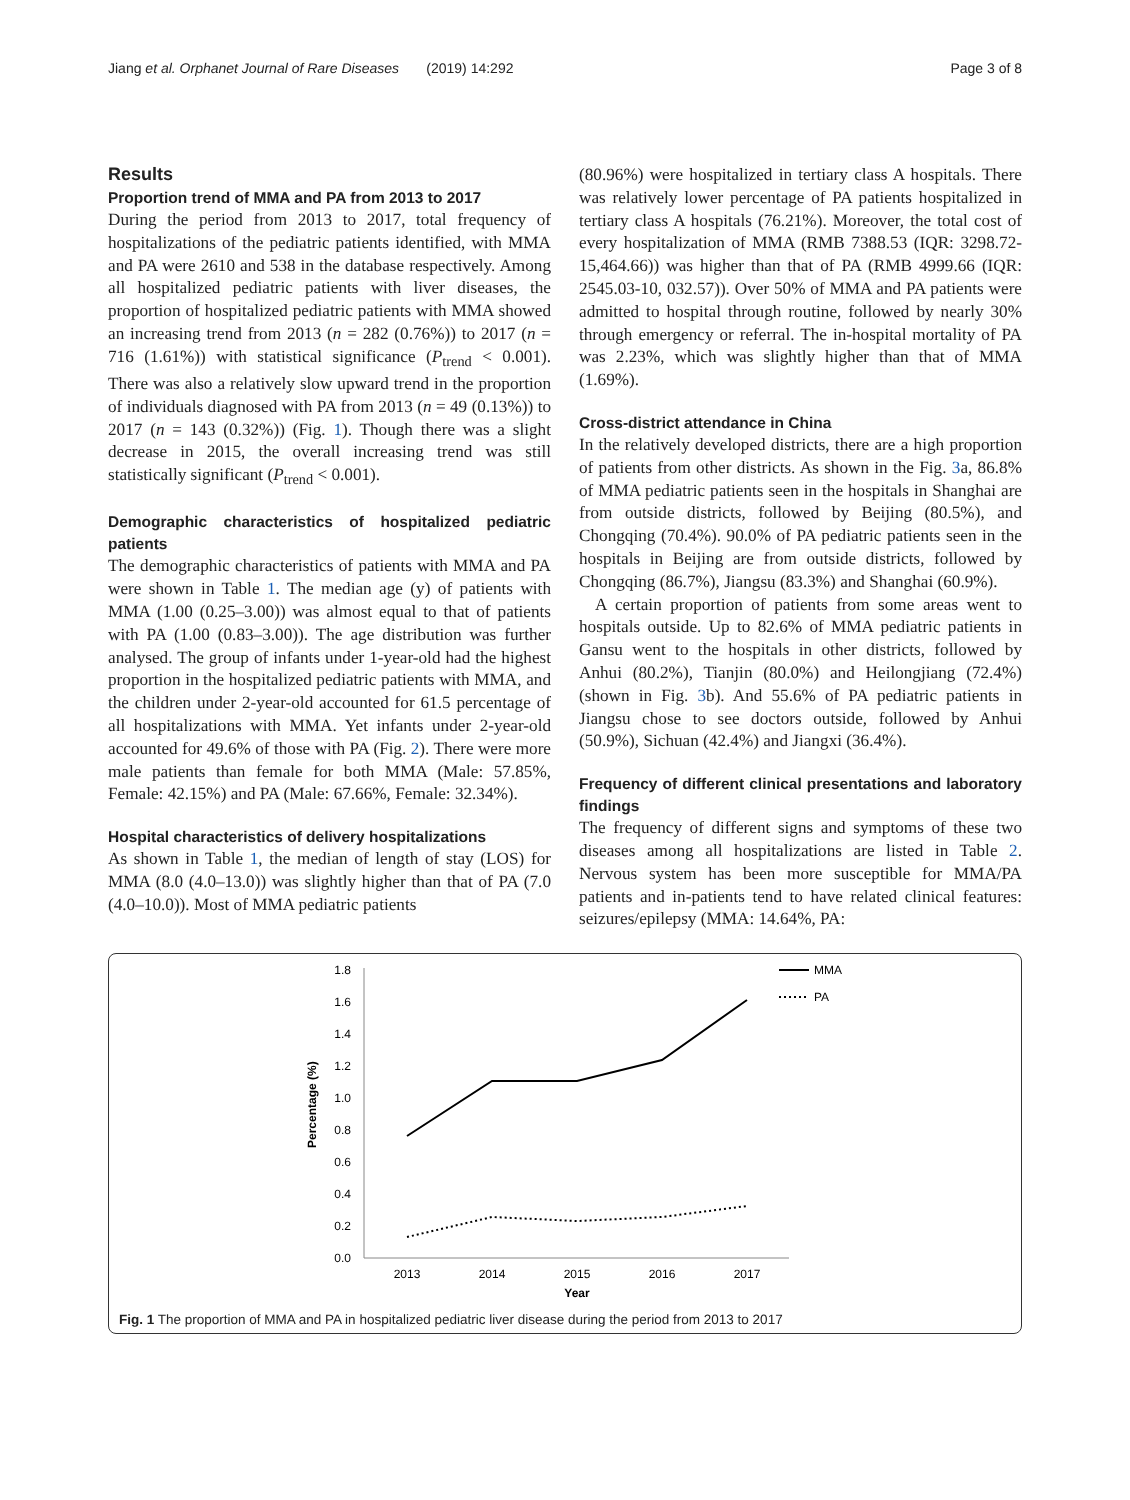Jiang et al. Orphanet Journal of Rare Diseases (2019) 14:292 Page 3 of 8
Results
Proportion trend of MMA and PA from 2013 to 2017
During the period from 2013 to 2017, total frequency of hospitalizations of the pediatric patients identified, with MMA and PA were 2610 and 538 in the database respectively. Among all hospitalized pediatric patients with liver diseases, the proportion of hospitalized pediatric patients with MMA showed an increasing trend from 2013 (n = 282 (0.76%)) to 2017 (n = 716 (1.61%)) with statistical significance (P<sub>trend</sub> < 0.001). There was also a relatively slow upward trend in the proportion of individuals diagnosed with PA from 2013 (n = 49 (0.13%)) to 2017 (n = 143 (0.32%)) (Fig. 1). Though there was a slight decrease in 2015, the overall increasing trend was still statistically significant (P<sub>trend</sub> < 0.001).
Demographic characteristics of hospitalized pediatric patients
The demographic characteristics of patients with MMA and PA were shown in Table 1. The median age (y) of patients with MMA (1.00 (0.25–3.00)) was almost equal to that of patients with PA (1.00 (0.83–3.00)). The age distribution was further analysed. The group of infants under 1-year-old had the highest proportion in the hospitalized pediatric patients with MMA, and the children under 2-year-old accounted for 61.5 percentage of all hospitalizations with MMA. Yet infants under 2-year-old accounted for 49.6% of those with PA (Fig. 2). There were more male patients than female for both MMA (Male: 57.85%, Female: 42.15%) and PA (Male: 67.66%, Female: 32.34%).
Hospital characteristics of delivery hospitalizations
As shown in Table 1, the median of length of stay (LOS) for MMA (8.0 (4.0–13.0)) was slightly higher than that of PA (7.0 (4.0–10.0)). Most of MMA pediatric patients
(80.96%) were hospitalized in tertiary class A hospitals. There was relatively lower percentage of PA patients hospitalized in tertiary class A hospitals (76.21%). Moreover, the total cost of every hospitalization of MMA (RMB 7388.53 (IQR: 3298.72-15,464.66)) was higher than that of PA (RMB 4999.66 (IQR: 2545.03-10, 032.57)). Over 50% of MMA and PA patients were admitted to hospital through routine, followed by nearly 30% through emergency or referral. The in-hospital mortality of PA was 2.23%, which was slightly higher than that of MMA (1.69%).
Cross-district attendance in China
In the relatively developed districts, there are a high proportion of patients from other districts. As shown in the Fig. 3a, 86.8% of MMA pediatric patients seen in the hospitals in Shanghai are from outside districts, followed by Beijing (80.5%), and Chongqing (70.4%). 90.0% of PA pediatric patients seen in the hospitals in Beijing are from outside districts, followed by Chongqing (86.7%), Jiangsu (83.3%) and Shanghai (60.9%).
A certain proportion of patients from some areas went to hospitals outside. Up to 82.6% of MMA pediatric patients in Gansu went to the hospitals in other districts, followed by Anhui (80.2%), Tianjin (80.0%) and Heilongjiang (72.4%) (shown in Fig. 3b). And 55.6% of PA pediatric patients in Jiangsu chose to see doctors outside, followed by Anhui (50.9%), Sichuan (42.4%) and Jiangxi (36.4%).
Frequency of different clinical presentations and laboratory findings
The frequency of different signs and symptoms of these two diseases among all hospitalizations are listed in Table 2. Nervous system has been more susceptible for MMA/PA patients and in-patients tend to have related clinical features: seizures/epilepsy (MMA: 14.64%, PA:
0.0
0.2
0.4
0.6
0.8
1.0
1.2
1.4
1.6
1.8
2013
2014
2015
2016
2017
Year
Percentage (%)
MMA
PA
Fig. 1 The proportion of MMA and PA in hospitalized pediatric liver disease during the period from 2013 to 2017